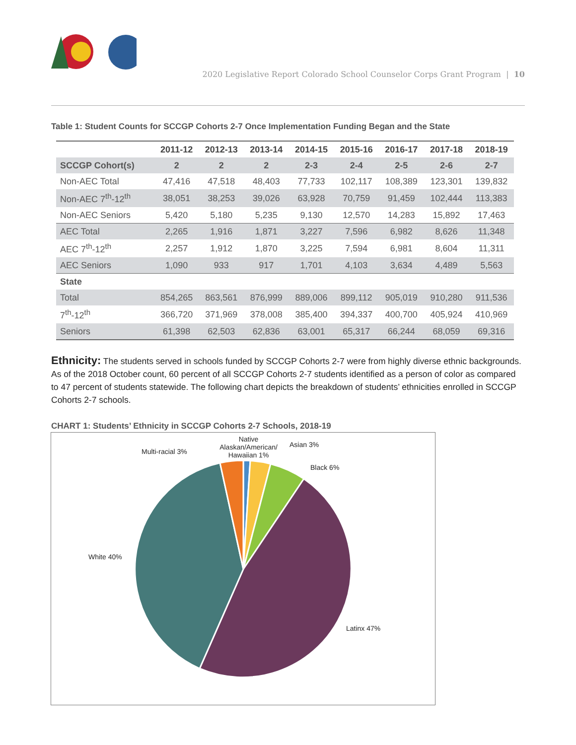2020 Legislative Report Colorado School Counselor Corps Grant Program | 10
Table 1: Student Counts for SCCGP Cohorts 2-7 Once Implementation Funding Began and the State
| | 2011-12 | 2012-13 | 2013-14 | 2014-15 | 2015-16 | 2016-17 | 2017-18 | 2018-19 |
| --- | --- | --- | --- | --- | --- | --- | --- | --- |
| SCCGP Cohort(s) | 2 | 2 | 2 | 2-3 | 2-4 | 2-5 | 2-6 | 2-7 |
| Non-AEC Total | 47,416 | 47,518 | 48,403 | 77,733 | 102,117 | 108,389 | 123,301 | 139,832 |
| Non-AEC 7<sup>th</sup>-12<sup>th</sup> | 38,051 | 38,253 | 39,026 | 63,928 | 70,759 | 91,459 | 102,444 | 113,383 |
| Non-AEC Seniors | 5,420 | 5,180 | 5,235 | 9,130 | 12,570 | 14,283 | 15,892 | 17,463 |
| AEC Total | 2,265 | 1,916 | 1,871 | 3,227 | 7,596 | 6,982 | 8,626 | 11,348 |
| AEC 7<sup>th</sup>-12<sup>th</sup> | 2,257 | 1,912 | 1,870 | 3,225 | 7,594 | 6,981 | 8,604 | 11,311 |
| AEC Seniors | 1,090 | 933 | 917 | 1,701 | 4,103 | 3,634 | 4,489 | 5,563 |
| State | | | | | | | | |
| Total | 854,265 | 863,561 | 876,999 | 889,006 | 899,112 | 905,019 | 910,280 | 911,536 |
| 7<sup>th</sup>-12<sup>th</sup> | 366,720 | 371,969 | 378,008 | 385,400 | 394,337 | 400,700 | 405,924 | 410,969 |
| Seniors | 61,398 | 62,503 | 62,836 | 63,001 | 65,317 | 66,244 | 68,059 | 69,316 |
Ethnicity: The students served in schools funded by SCCGP Cohorts 2-7 were from highly diverse ethnic backgrounds. As of the 2018 October count, 60 percent of all SCCGP Cohorts 2-7 students identified as a person of color as compared to 47 percent of students statewide. The following chart depicts the breakdown of students’ ethnicities enrolled in SCCGP Cohorts 2-7 schools.
CHART 1: Students’ Ethnicity in SCCGP Cohorts 2-7 Schools, 2018-19
Multi-racial 3%
Native Alaskan/American/ Hawaiian 1%
Asian 3%
Black 6%
White 40%
Latinx 47%